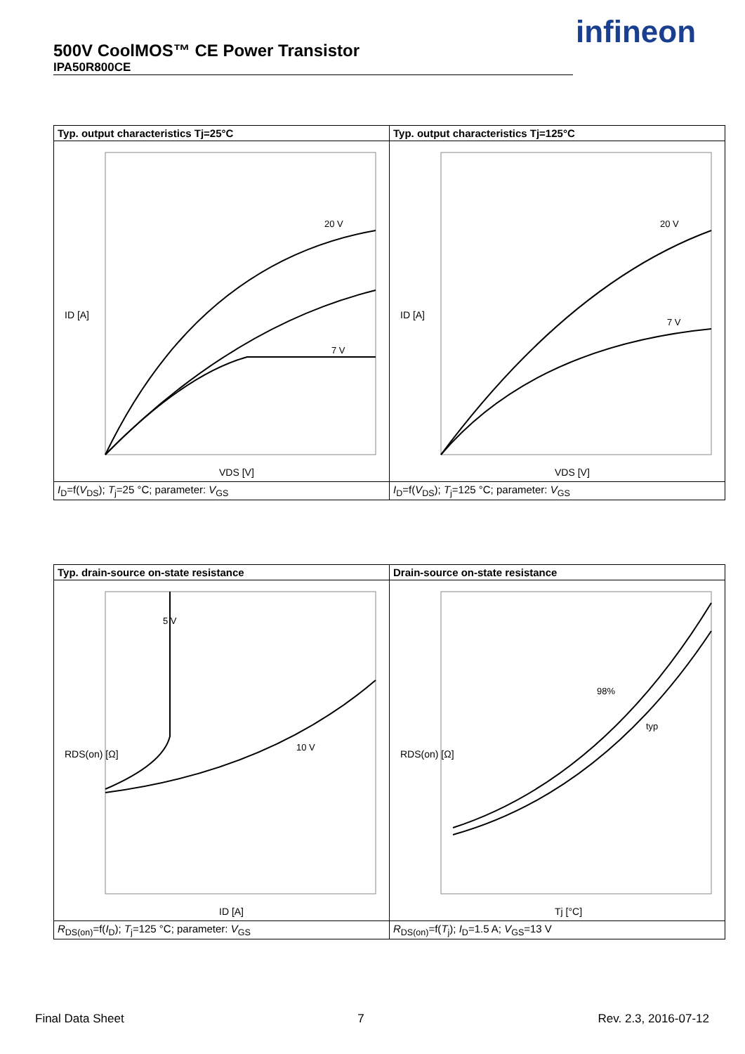500V CoolMOS™ CE Power Transistor
IPA50R800CE
infineon
| Typ. output characteristics Tj=25°C | Typ. output characteristics Tj=125°C |
| ID [A] VDS [V] 20 V 7 V | ID [A] VDS [V] 20 V 7 V |
| I<sub>D</sub>=f( V<sub>DS</sub>); T<sub>j</sub>=25 °C; parameter: V<sub>GS</sub> | I<sub>D</sub>=f( V<sub>DS</sub>); T<sub>j</sub>=125 °C; parameter: V<sub>GS</sub> |
| Typ. drain-source on-state resistance | Drain-source on-state resistance |
| RDS(on) [Ω] ID [A] 10 V 5 V | RDS(on) [Ω] Tj [°C] 98% typ |
| R<sub>DS(on)</sub>=f( I<sub>D</sub>); T<sub>j</sub>=125 °C; parameter: V<sub>GS</sub> | R<sub>DS(on)</sub>=f( T<sub>j</sub>); I<sub>D</sub>=1.5 A; V<sub>GS</sub>=13 V |
Final Data Sheet 7 Rev. 2.3, 2016-07-12